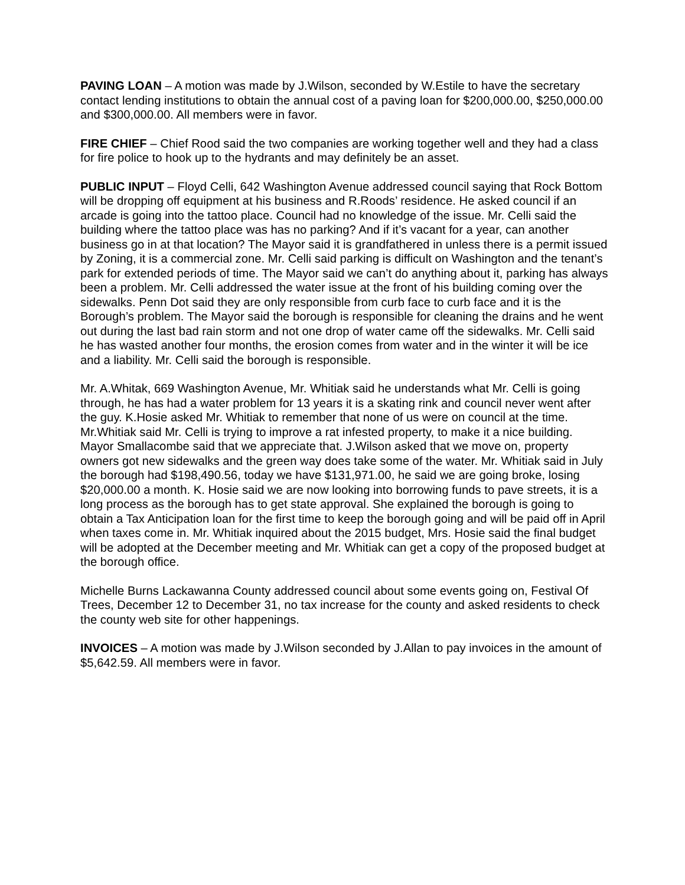PAVING LOAN – A motion was made by J.Wilson, seconded by W.Estile to have the secretary contact lending institutions to obtain the annual cost of a paving loan for $200,000.00, $250,000.00 and $300,000.00. All members were in favor.
FIRE CHIEF – Chief Rood said the two companies are working together well and they had a class for fire police to hook up to the hydrants and may definitely be an asset.
PUBLIC INPUT – Floyd Celli, 642 Washington Avenue addressed council saying that Rock Bottom will be dropping off equipment at his business and R.Roods’ residence. He asked council if an arcade is going into the tattoo place. Council had no knowledge of the issue. Mr. Celli said the building where the tattoo place was has no parking? And if it’s vacant for a year, can another business go in at that location? The Mayor said it is grandfathered in unless there is a permit issued by Zoning, it is a commercial zone. Mr. Celli said parking is difficult on Washington and the tenant’s park for extended periods of time. The Mayor said we can’t do anything about it, parking has always been a problem. Mr. Celli addressed the water issue at the front of his building coming over the sidewalks. Penn Dot said they are only responsible from curb face to curb face and it is the Borough’s problem. The Mayor said the borough is responsible for cleaning the drains and he went out during the last bad rain storm and not one drop of water came off the sidewalks. Mr. Celli said he has wasted another four months, the erosion comes from water and in the winter it will be ice and a liability. Mr. Celli said the borough is responsible.
Mr. A.Whitak, 669 Washington Avenue, Mr. Whitiak said he understands what Mr. Celli is going through, he has had a water problem for 13 years it is a skating rink and council never went after the guy. K.Hosie asked Mr. Whitiak to remember that none of us were on council at the time. Mr.Whitiak said Mr. Celli is trying to improve a rat infested property, to make it a nice building. Mayor Smallacombe said that we appreciate that. J.Wilson asked that we move on, property owners got new sidewalks and the green way does take some of the water. Mr. Whitiak said in July the borough had $198,490.56, today we have $131,971.00, he said we are going broke, losing $20,000.00 a month. K. Hosie said we are now looking into borrowing funds to pave streets, it is a long process as the borough has to get state approval. She explained the borough is going to obtain a Tax Anticipation loan for the first time to keep the borough going and will be paid off in April when taxes come in. Mr. Whitiak inquired about the 2015 budget, Mrs. Hosie said the final budget will be adopted at the December meeting and Mr. Whitiak can get a copy of the proposed budget at the borough office.
Michelle Burns Lackawanna County addressed council about some events going on, Festival Of Trees, December 12 to December 31, no tax increase for the county and asked residents to check the county web site for other happenings.
INVOICES – A motion was made by J.Wilson seconded by J.Allan to pay invoices in the amount of $5,642.59. All members were in favor.